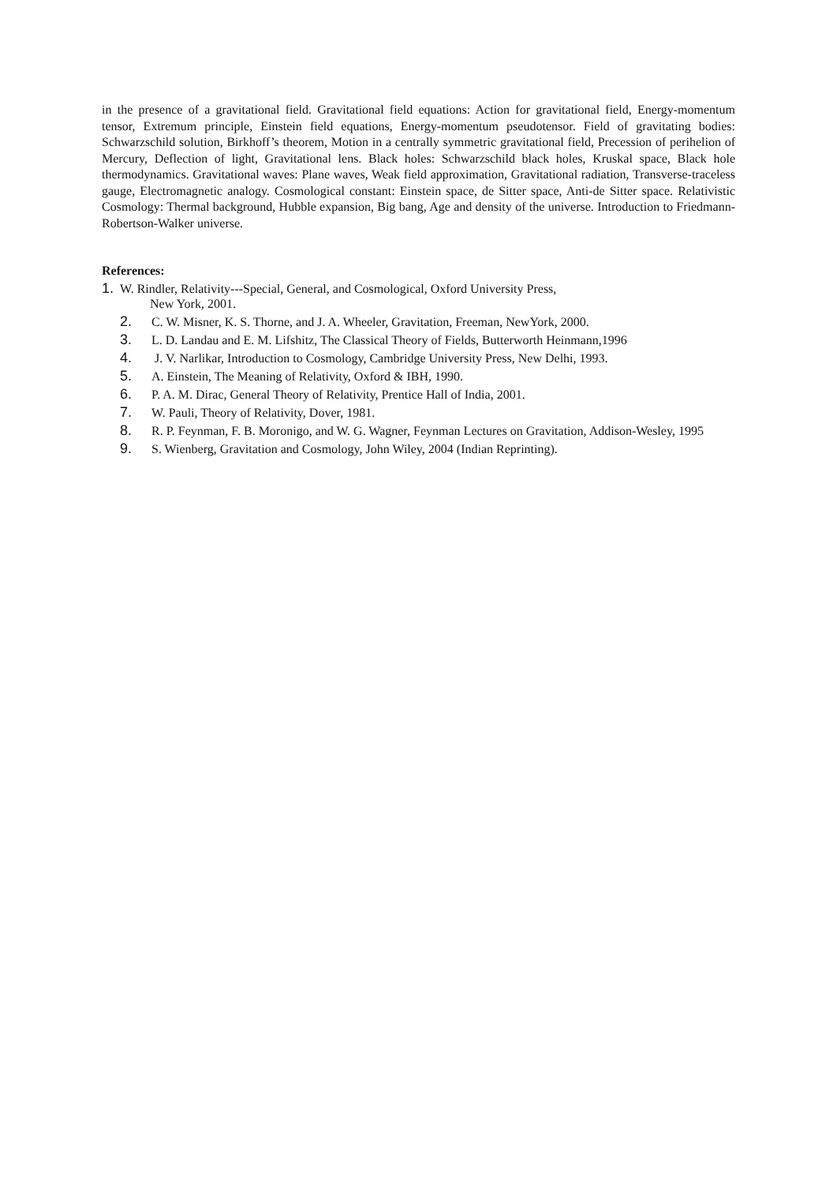in the presence of a gravitational field. Gravitational field equations: Action for gravitational field, Energy-momentum tensor, Extremum principle, Einstein field equations, Energy-momentum pseudotensor. Field of gravitating bodies: Schwarzschild solution, Birkhoff’s theorem, Motion in a centrally symmetric gravitational field, Precession of perihelion of Mercury, Deflection of light, Gravitational lens. Black holes: Schwarzschild black holes, Kruskal space, Black hole thermodynamics. Gravitational waves: Plane waves, Weak field approximation, Gravitational radiation, Transverse-traceless gauge, Electromagnetic analogy. Cosmological constant: Einstein space, de Sitter space, Anti-de Sitter space. Relativistic Cosmology: Thermal background, Hubble expansion, Big bang, Age and density of the universe. Introduction to Friedmann-Robertson-Walker universe.
References:
1. W. Rindler, Relativity---Special, General, and Cosmological, Oxford University Press,
New York, 2001.
2. C. W. Misner, K. S. Thorne, and J. A. Wheeler, Gravitation, Freeman, NewYork, 2000.
3. L. D. Landau and E. M. Lifshitz, The Classical Theory of Fields, Butterworth Heinmann,1996
4. J. V. Narlikar, Introduction to Cosmology, Cambridge University Press, New Delhi, 1993.
5. A. Einstein, The Meaning of Relativity, Oxford & IBH, 1990.
6. P. A. M. Dirac, General Theory of Relativity, Prentice Hall of India, 2001.
7. W. Pauli, Theory of Relativity, Dover, 1981.
8. R. P. Feynman, F. B. Moronigo, and W. G. Wagner, Feynman Lectures on Gravitation, Addison-Wesley, 1995
9. S. Wienberg, Gravitation and Cosmology, John Wiley, 2004 (Indian Reprinting).